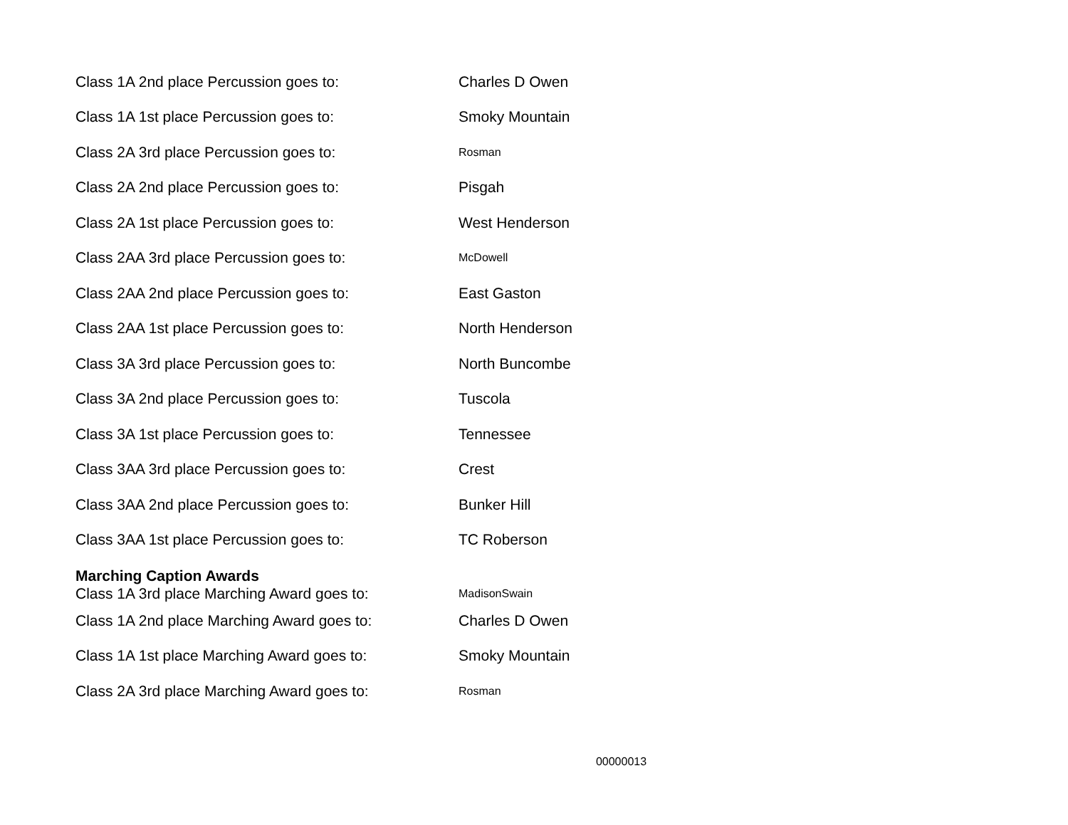| Class 1A 2nd place Percussion goes to: | Charles D Owen |
| Class 1A 1st place Percussion goes to: | Smoky Mountain |
| Class 2A 3rd place Percussion goes to: | Rosman |
| Class 2A 2nd place Percussion goes to: | Pisgah |
| Class 2A 1st place Percussion goes to: | West Henderson |
| Class 2AA 3rd place Percussion goes to: | McDowell |
| Class 2AA 2nd place Percussion goes to: | East Gaston |
| Class 2AA 1st place Percussion goes to: | North Henderson |
| Class 3A 3rd place Percussion goes to: | North Buncombe |
| Class 3A 2nd place Percussion goes to: | Tuscola |
| Class 3A 1st place Percussion goes to: | Tennessee |
| Class 3AA 3rd place Percussion goes to: | Crest |
| Class 3AA 2nd place Percussion goes to: | Bunker Hill |
| Class 3AA 1st place Percussion goes to: | TC Roberson |
Marching Caption Awards
| Class 1A 3rd place Marching Award goes to: | MadisonSwain |
| Class 1A 2nd place Marching Award goes to: | Charles D Owen |
| Class 1A 1st place Marching Award goes to: | Smoky Mountain |
| Class 2A 3rd place Marching Award goes to: | Rosman |
00000013